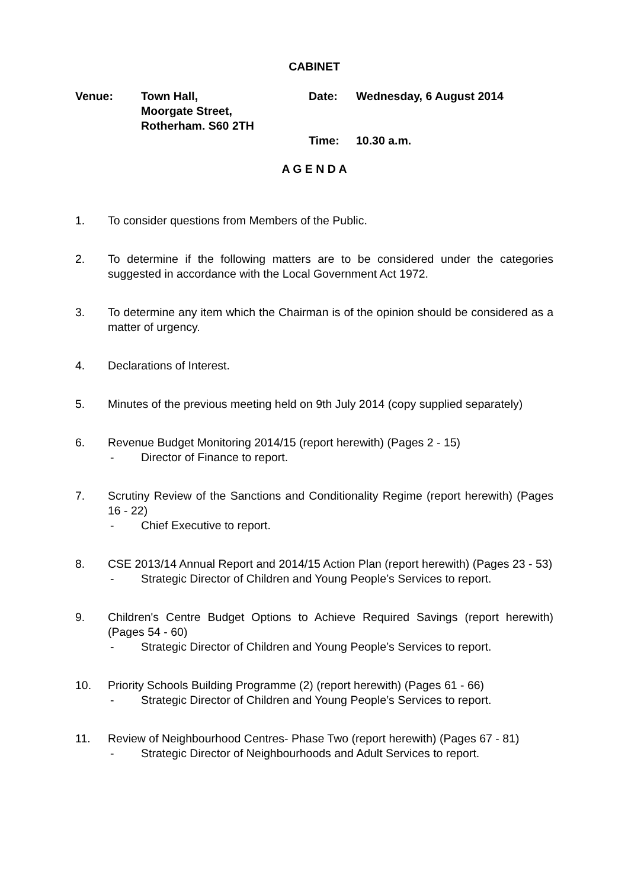CABINET
Venue:
Town Hall,
Moorgate Street,
Rotherham. S60 2TH
Date:
Wednesday, 6 August 2014
Time:
10.30 a.m.
A G E N D A
1. To consider questions from Members of the Public.
2. To determine if the following matters are to be considered under the categories suggested in accordance with the Local Government Act 1972.
3. To determine any item which the Chairman is of the opinion should be considered as a matter of urgency.
4. Declarations of Interest.
5. Minutes of the previous meeting held on 9th July 2014 (copy supplied separately)
6. Revenue Budget Monitoring 2014/15 (report herewith) (Pages 2 - 15)
- Director of Finance to report.
7. Scrutiny Review of the Sanctions and Conditionality Regime (report herewith) (Pages 16 - 22)
- Chief Executive to report.
8. CSE 2013/14 Annual Report and 2014/15 Action Plan (report herewith) (Pages 23 - 53)
- Strategic Director of Children and Young People’s Services to report.
9. Children's Centre Budget Options to Achieve Required Savings (report herewith) (Pages 54 - 60)
- Strategic Director of Children and Young People’s Services to report.
10. Priority Schools Building Programme (2) (report herewith) (Pages 61 - 66)
- Strategic Director of Children and Young People’s Services to report.
11. Review of Neighbourhood Centres- Phase Two (report herewith) (Pages 67 - 81)
- Strategic Director of Neighbourhoods and Adult Services to report.